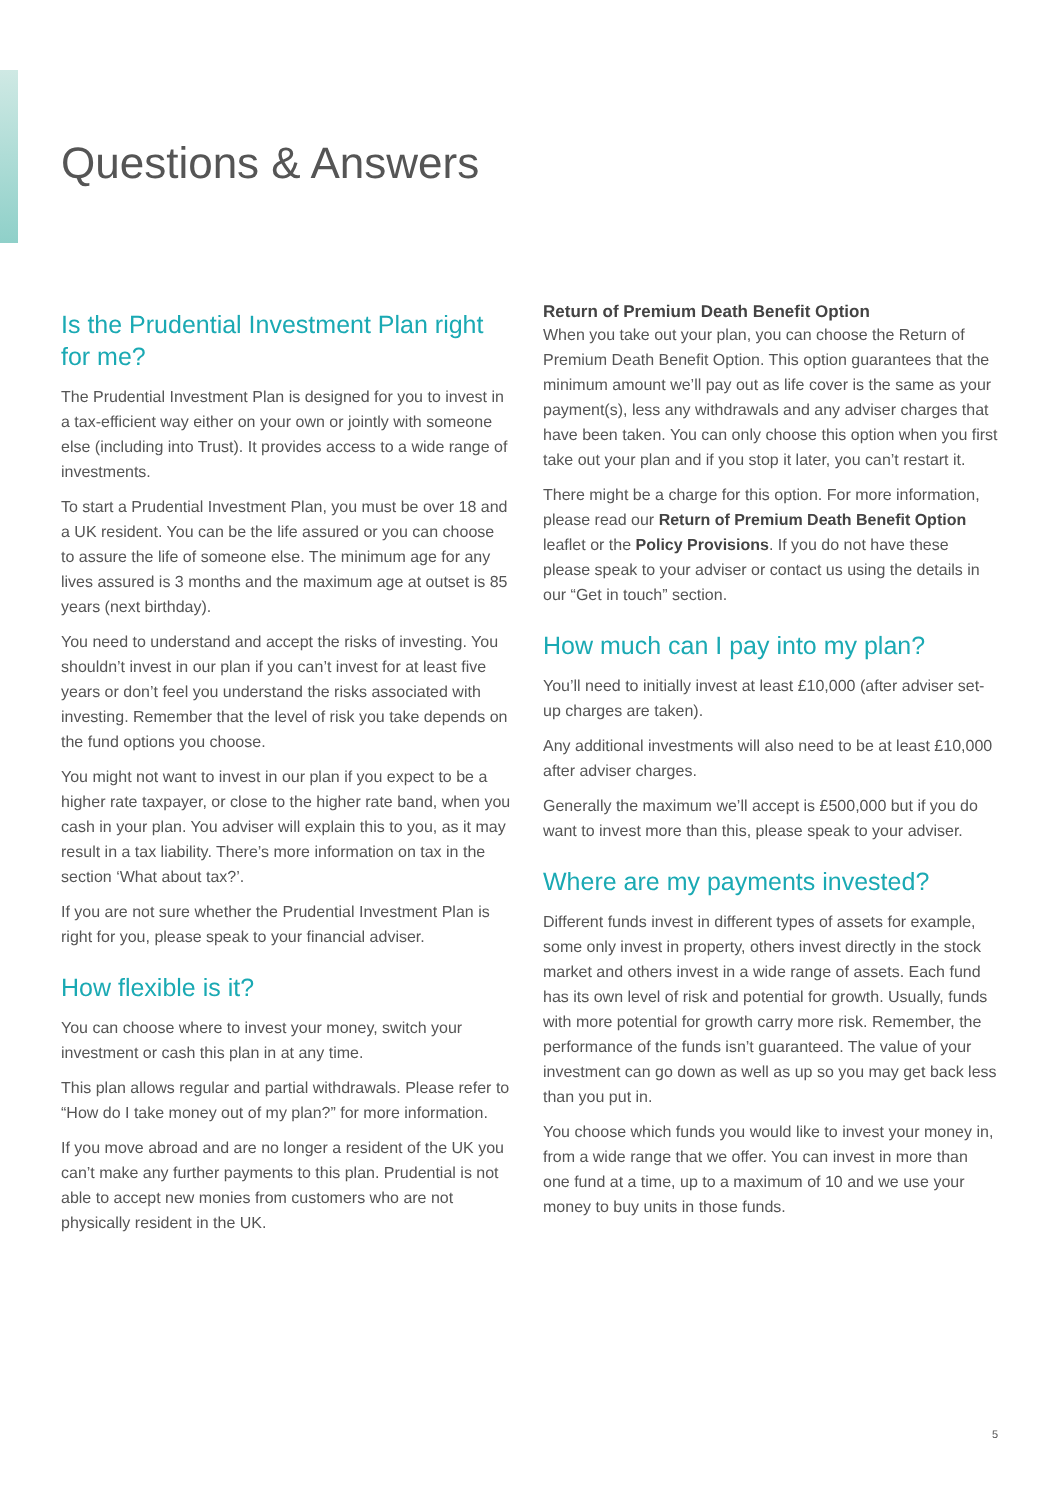Questions & Answers
Is the Prudential Investment Plan right for me?
The Prudential Investment Plan is designed for you to invest in a tax-efficient way either on your own or jointly with someone else (including into Trust). It provides access to a wide range of investments.
To start a Prudential Investment Plan, you must be over 18 and a UK resident. You can be the life assured or you can choose to assure the life of someone else. The minimum age for any lives assured is 3 months and the maximum age at outset is 85 years (next birthday).
You need to understand and accept the risks of investing. You shouldn’t invest in our plan if you can’t invest for at least five years or don’t feel you understand the risks associated with investing. Remember that the level of risk you take depends on the fund options you choose.
You might not want to invest in our plan if you expect to be a higher rate taxpayer, or close to the higher rate band, when you cash in your plan. You adviser will explain this to you, as it may result in a tax liability. There’s more information on tax in the section ‘What about tax?’.
If you are not sure whether the Prudential Investment Plan is right for you, please speak to your financial adviser.
How flexible is it?
You can choose where to invest your money, switch your investment or cash this plan in at any time.
This plan allows regular and partial withdrawals. Please refer to “How do I take money out of my plan?” for more information.
If you move abroad and are no longer a resident of the UK you can’t make any further payments to this plan. Prudential is not able to accept new monies from customers who are not physically resident in the UK.
Return of Premium Death Benefit Option
When you take out your plan, you can choose the Return of Premium Death Benefit Option. This option guarantees that the minimum amount we’ll pay out as life cover is the same as your payment(s), less any withdrawals and any adviser charges that have been taken. You can only choose this option when you first take out your plan and if you stop it later, you can’t restart it.
There might be a charge for this option. For more information, please read our Return of Premium Death Benefit Option leaflet or the Policy Provisions. If you do not have these please speak to your adviser or contact us using the details in our “Get in touch” section.
How much can I pay into my plan?
You’ll need to initially invest at least £10,000 (after adviser set-up charges are taken).
Any additional investments will also need to be at least £10,000 after adviser charges.
Generally the maximum we’ll accept is £500,000 but if you do want to invest more than this, please speak to your adviser.
Where are my payments invested?
Different funds invest in different types of assets for example, some only invest in property, others invest directly in the stock market and others invest in a wide range of assets. Each fund has its own level of risk and potential for growth. Usually, funds with more potential for growth carry more risk. Remember, the performance of the funds isn’t guaranteed. The value of your investment can go down as well as up so you may get back less than you put in.
You choose which funds you would like to invest your money in, from a wide range that we offer. You can invest in more than one fund at a time, up to a maximum of 10 and we use your money to buy units in those funds.
5